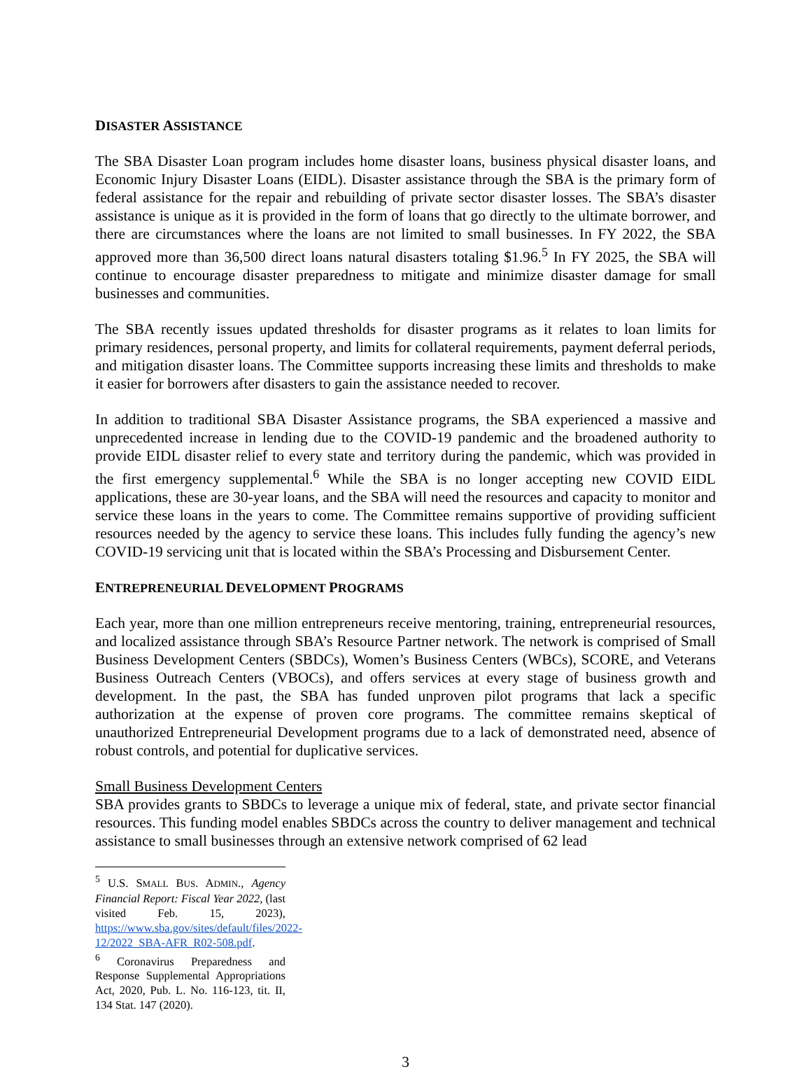DISASTER ASSISTANCE
The SBA Disaster Loan program includes home disaster loans, business physical disaster loans, and Economic Injury Disaster Loans (EIDL). Disaster assistance through the SBA is the primary form of federal assistance for the repair and rebuilding of private sector disaster losses. The SBA’s disaster assistance is unique as it is provided in the form of loans that go directly to the ultimate borrower, and there are circumstances where the loans are not limited to small businesses. In FY 2022, the SBA approved more than 36,500 direct loans natural disasters totaling $1.96.<sup>5</sup> In FY 2025, the SBA will continue to encourage disaster preparedness to mitigate and minimize disaster damage for small businesses and communities.
The SBA recently issues updated thresholds for disaster programs as it relates to loan limits for primary residences, personal property, and limits for collateral requirements, payment deferral periods, and mitigation disaster loans. The Committee supports increasing these limits and thresholds to make it easier for borrowers after disasters to gain the assistance needed to recover.
In addition to traditional SBA Disaster Assistance programs, the SBA experienced a massive and unprecedented increase in lending due to the COVID-19 pandemic and the broadened authority to provide EIDL disaster relief to every state and territory during the pandemic, which was provided in the first emergency supplemental.<sup>6</sup> While the SBA is no longer accepting new COVID EIDL applications, these are 30-year loans, and the SBA will need the resources and capacity to monitor and service these loans in the years to come. The Committee remains supportive of providing sufficient resources needed by the agency to service these loans. This includes fully funding the agency’s new COVID-19 servicing unit that is located within the SBA’s Processing and Disbursement Center.
ENTREPRENEURIAL DEVELOPMENT PROGRAMS
Each year, more than one million entrepreneurs receive mentoring, training, entrepreneurial resources, and localized assistance through SBA’s Resource Partner network. The network is comprised of Small Business Development Centers (SBDCs), Women’s Business Centers (WBCs), SCORE, and Veterans Business Outreach Centers (VBOCs), and offers services at every stage of business growth and development. In the past, the SBA has funded unproven pilot programs that lack a specific authorization at the expense of proven core programs. The committee remains skeptical of unauthorized Entrepreneurial Development programs due to a lack of demonstrated need, absence of robust controls, and potential for duplicative services.
Small Business Development Centers
SBA provides grants to SBDCs to leverage a unique mix of federal, state, and private sector financial resources. This funding model enables SBDCs across the country to deliver management and technical assistance to small businesses through an extensive network comprised of 62 lead
<sup>5</sup> U.S. SMALL BUS. ADMIN., Agency Financial Report: Fiscal Year 2022, (last visited Feb. 15, 2023), https://www.sba.gov/sites/default/files/2022-12/2022_SBA-AFR_R02-508.pdf.
<sup>6</sup> Coronavirus Preparedness and Response Supplemental Appropriations Act, 2020, Pub. L. No. 116-123, tit. II, 134 Stat. 147 (2020).
3